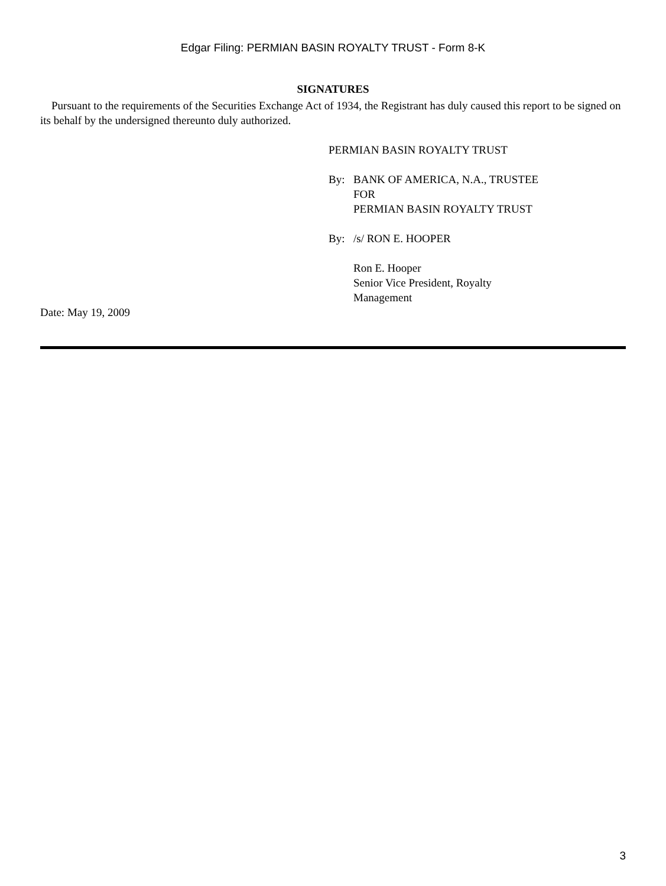Edgar Filing: PERMIAN BASIN ROYALTY TRUST - Form 8-K
SIGNATURES
Pursuant to the requirements of the Securities Exchange Act of 1934, the Registrant has duly caused this report to be signed on its behalf by the undersigned thereunto duly authorized.
PERMIAN BASIN ROYALTY TRUST
By: BANK OF AMERICA, N.A., TRUSTEE
FOR
PERMIAN BASIN ROYALTY TRUST
By: /s/ RON E. HOOPER
Ron E. Hooper
Senior Vice President, Royalty
Management
Date: May 19, 2009
3